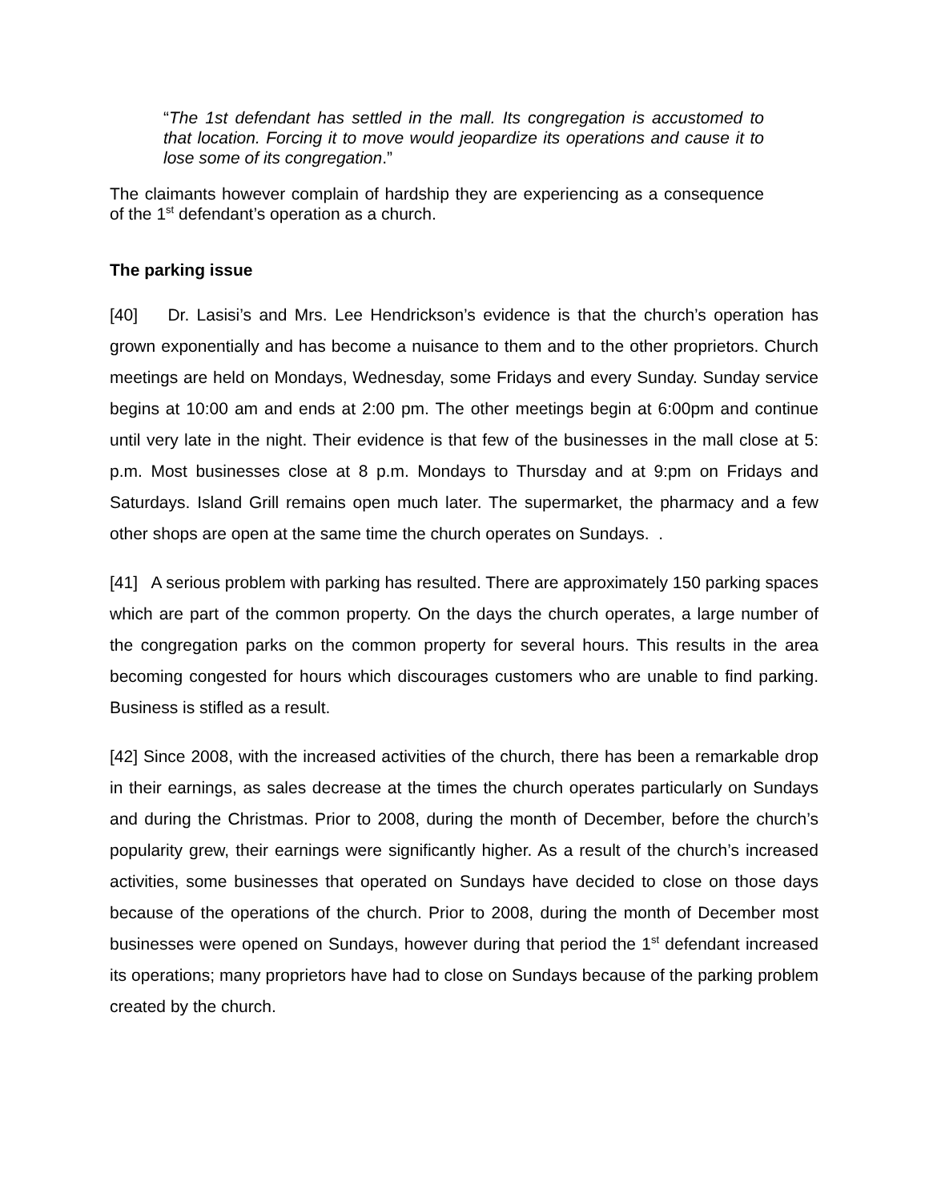“The 1st defendant has settled in the mall. Its congregation is accustomed to that location. Forcing it to move would jeopardize its operations and cause it to lose some of its congregation.”
The claimants however complain of hardship they are experiencing as a consequence of the 1<sup>st</sup> defendant’s operation as a church.
The parking issue
[40] Dr. Lasisi’s and Mrs. Lee Hendrickson’s evidence is that the church’s operation has grown exponentially and has become a nuisance to them and to the other proprietors. Church meetings are held on Mondays, Wednesday, some Fridays and every Sunday. Sunday service begins at 10:00 am and ends at 2:00 pm. The other meetings begin at 6:00pm and continue until very late in the night. Their evidence is that few of the businesses in the mall close at 5: p.m. Most businesses close at 8 p.m. Mondays to Thursday and at 9:pm on Fridays and Saturdays. Island Grill remains open much later. The supermarket, the pharmacy and a few other shops are open at the same time the church operates on Sundays. .
[41] A serious problem with parking has resulted. There are approximately 150 parking spaces which are part of the common property. On the days the church operates, a large number of the congregation parks on the common property for several hours. This results in the area becoming congested for hours which discourages customers who are unable to find parking. Business is stifled as a result.
[42] Since 2008, with the increased activities of the church, there has been a remarkable drop in their earnings, as sales decrease at the times the church operates particularly on Sundays and during the Christmas. Prior to 2008, during the month of December, before the church’s popularity grew, their earnings were significantly higher. As a result of the church’s increased activities, some businesses that operated on Sundays have decided to close on those days because of the operations of the church. Prior to 2008, during the month of December most businesses were opened on Sundays, however during that period the 1<sup>st</sup> defendant increased its operations; many proprietors have had to close on Sundays because of the parking problem created by the church.